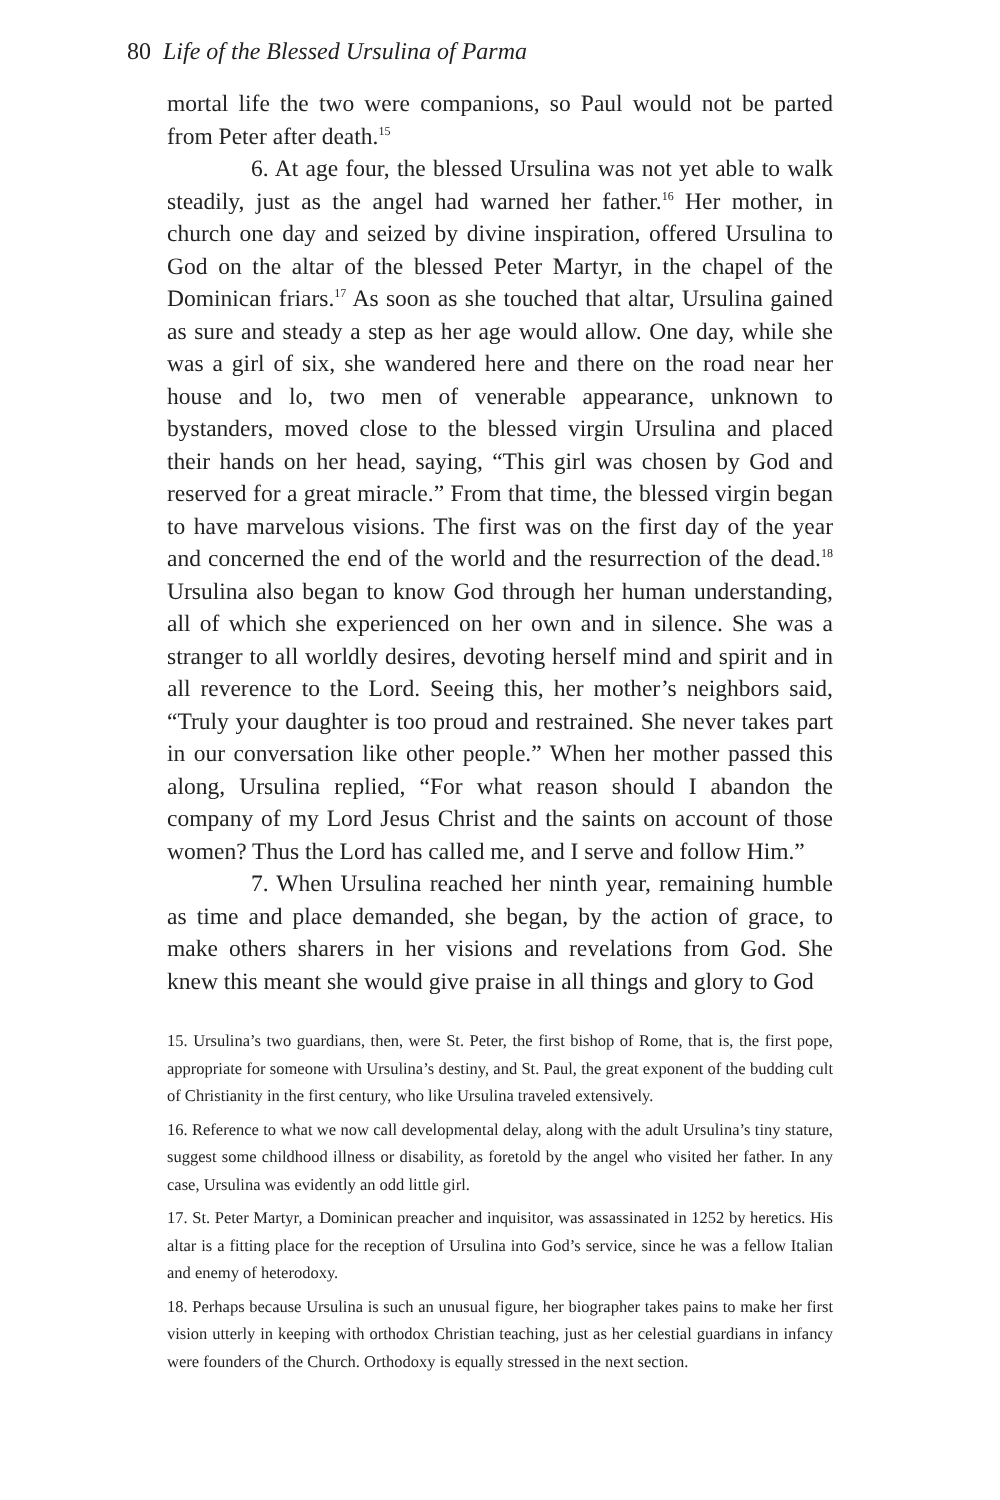80 Life of the Blessed Ursulina of Parma
mortal life the two were companions, so Paul would not be parted from Peter after death.<sup>15</sup>
6. At age four, the blessed Ursulina was not yet able to walk steadily, just as the angel had warned her father.<sup>16</sup> Her mother, in church one day and seized by divine inspiration, offered Ursulina to God on the altar of the blessed Peter Martyr, in the chapel of the Dominican friars.<sup>17</sup> As soon as she touched that altar, Ursulina gained as sure and steady a step as her age would allow. One day, while she was a girl of six, she wandered here and there on the road near her house and lo, two men of venerable appearance, unknown to bystanders, moved close to the blessed virgin Ursulina and placed their hands on her head, saying, “This girl was chosen by God and reserved for a great miracle.” From that time, the blessed virgin began to have marvelous visions. The first was on the first day of the year and concerned the end of the world and the resurrection of the dead.<sup>18</sup> Ursulina also began to know God through her human understanding, all of which she experienced on her own and in silence. She was a stranger to all worldly desires, devoting herself mind and spirit and in all reverence to the Lord. Seeing this, her mother’s neighbors said, “Truly your daughter is too proud and restrained. She never takes part in our conversation like other people.” When her mother passed this along, Ursulina replied, “For what reason should I abandon the company of my Lord Jesus Christ and the saints on account of those women? Thus the Lord has called me, and I serve and follow Him.”
7. When Ursulina reached her ninth year, remaining humble as time and place demanded, she began, by the action of grace, to make others sharers in her visions and revelations from God. She knew this meant she would give praise in all things and glory to God
15. Ursulina’s two guardians, then, were St. Peter, the first bishop of Rome, that is, the first pope, appropriate for someone with Ursulina’s destiny, and St. Paul, the great exponent of the budding cult of Christianity in the first century, who like Ursulina traveled extensively.
16. Reference to what we now call developmental delay, along with the adult Ursulina’s tiny stature, suggest some childhood illness or disability, as foretold by the angel who visited her father. In any case, Ursulina was evidently an odd little girl.
17. St. Peter Martyr, a Dominican preacher and inquisitor, was assassinated in 1252 by heretics. His altar is a fitting place for the reception of Ursulina into God’s service, since he was a fellow Italian and enemy of heterodoxy.
18. Perhaps because Ursulina is such an unusual figure, her biographer takes pains to make her first vision utterly in keeping with orthodox Christian teaching, just as her celestial guardians in infancy were founders of the Church. Orthodoxy is equally stressed in the next section.